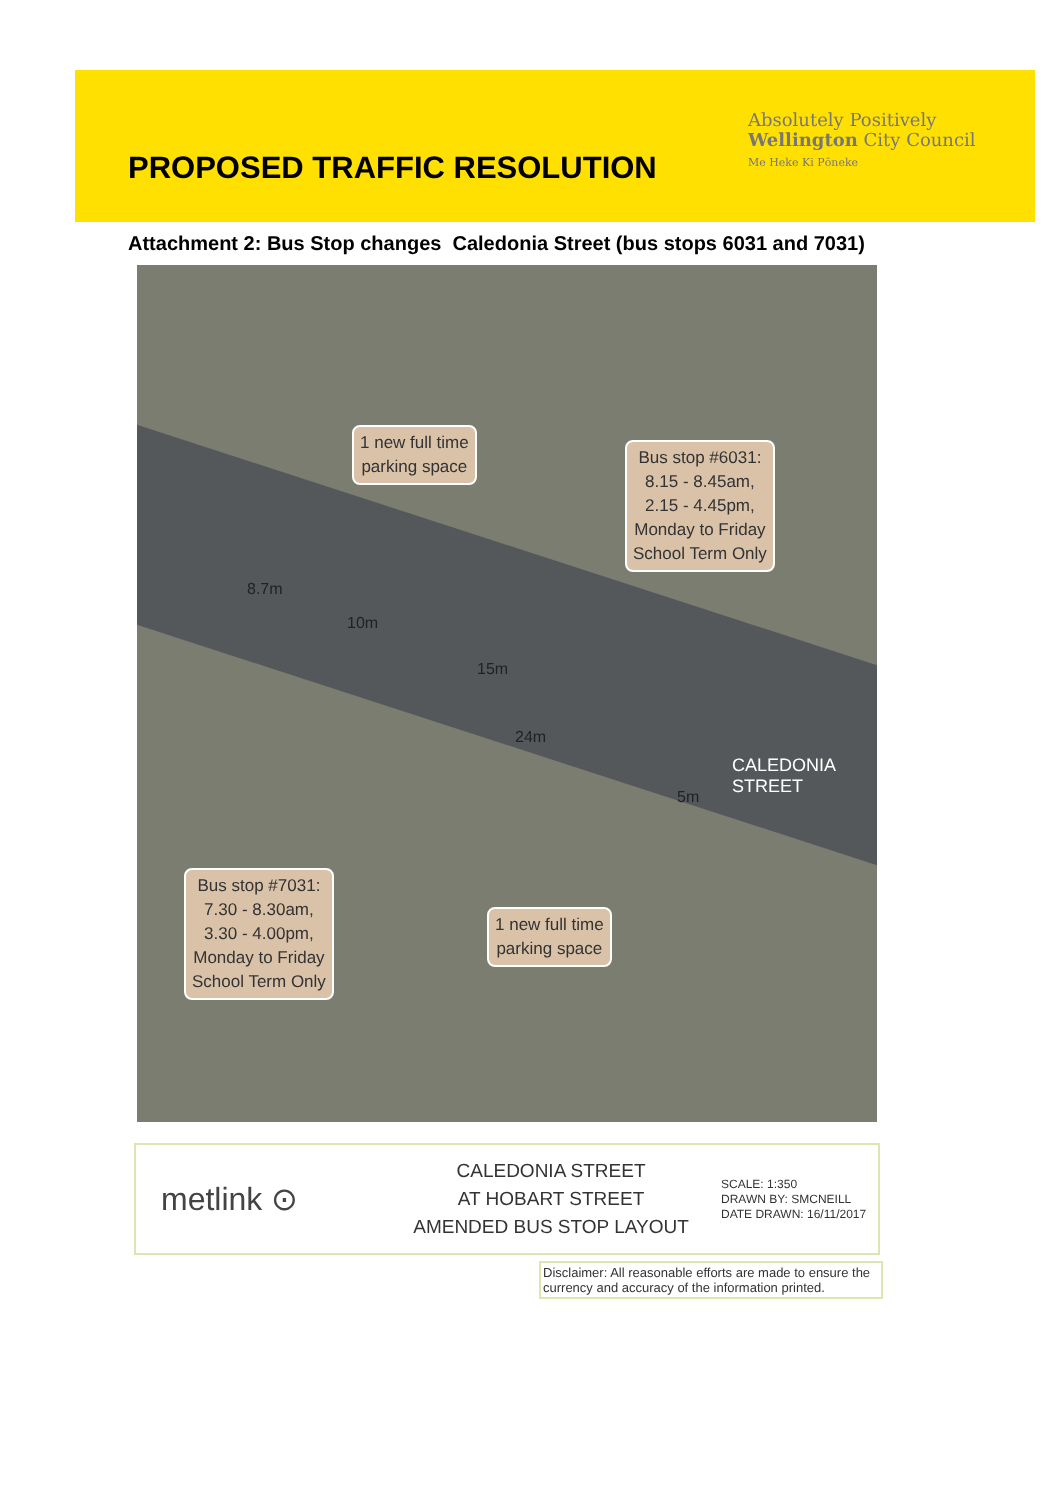PROPOSED TRAFFIC RESOLUTION
Absolutely Positively
Wellington City Council
Me Heke Ki Pōneke
Attachment 2: Bus Stop changes Caledonia Street (bus stops 6031 and 7031)
1 new full time
parking space
Bus stop #6031:
8.15 - 8.45am,
2.15 - 4.45pm,
Monday to Friday
School Term Only
8.7m
10m
15m
24m
5m
CALEDONIA
STREET
Bus stop #7031:
7.30 - 8.30am,
3.30 - 4.00pm,
Monday to Friday
School Term Only
1 new full time
parking space
metlink ⊙
CALEDONIA STREET
AT HOBART STREET
AMENDED BUS STOP LAYOUT
SCALE: 1:350
DRAWN BY: SMCNEILL
DATE DRAWN: 16/11/2017
Disclaimer: All reasonable efforts are made to ensure the currency and accuracy of the information printed.